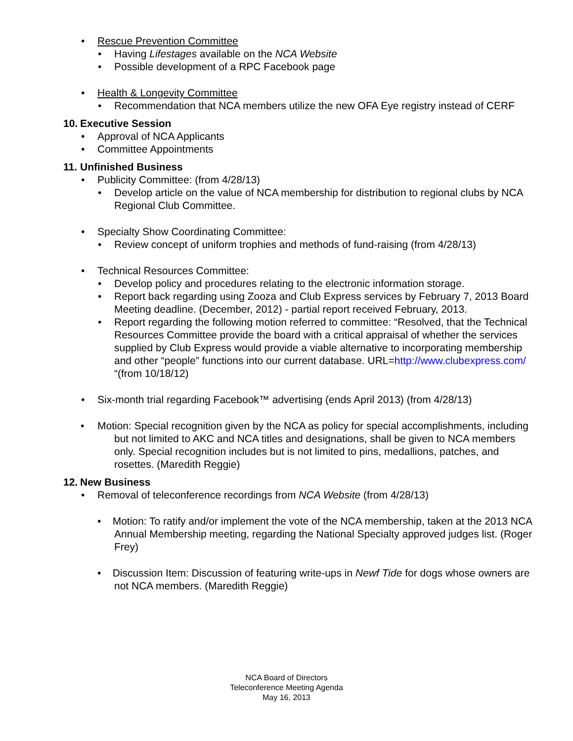Rescue Prevention Committee
Having Lifestages available on the NCA Website
Possible development of a RPC Facebook page
Health & Longevity Committee
Recommendation that NCA members utilize the new OFA Eye registry instead of CERF
10. Executive Session
Approval of NCA Applicants
Committee Appointments
11. Unfinished Business
Publicity Committee: (from 4/28/13)
Develop article on the value of NCA membership for distribution to regional clubs by NCA Regional Club Committee.
Specialty Show Coordinating Committee:
Review concept of uniform trophies and methods of fund-raising (from 4/28/13)
Technical Resources Committee:
Develop policy and procedures relating to the electronic information storage.
Report back regarding using Zooza and Club Express services by February 7, 2013 Board Meeting deadline. (December, 2012) - partial report received February, 2013.
Report regarding the following motion referred to committee: “Resolved, that the Technical Resources Committee provide the board with a critical appraisal of whether the services supplied by Club Express would provide a viable alternative to incorporating membership and other “people” functions into our current database. URL=http://www.clubexpress.com/ “(from 10/18/12)
Six-month trial regarding Facebook™ advertising (ends April 2013) (from 4/28/13)
Motion: Special recognition given by the NCA as policy for special accomplishments, including but not limited to AKC and NCA titles and designations, shall be given to NCA members only. Special recognition includes but is not limited to pins, medallions, patches, and rosettes. (Maredith Reggie)
12. New Business
Removal of teleconference recordings from NCA Website (from 4/28/13)
• Motion: To ratify and/or implement the vote of the NCA membership, taken at the 2013 NCA Annual Membership meeting, regarding the National Specialty approved judges list. (Roger Frey)
• Discussion Item: Discussion of featuring write-ups in Newf Tide for dogs whose owners are not NCA members. (Maredith Reggie)
NCA Board of Directors
Teleconference Meeting Agenda
May 16, 2013